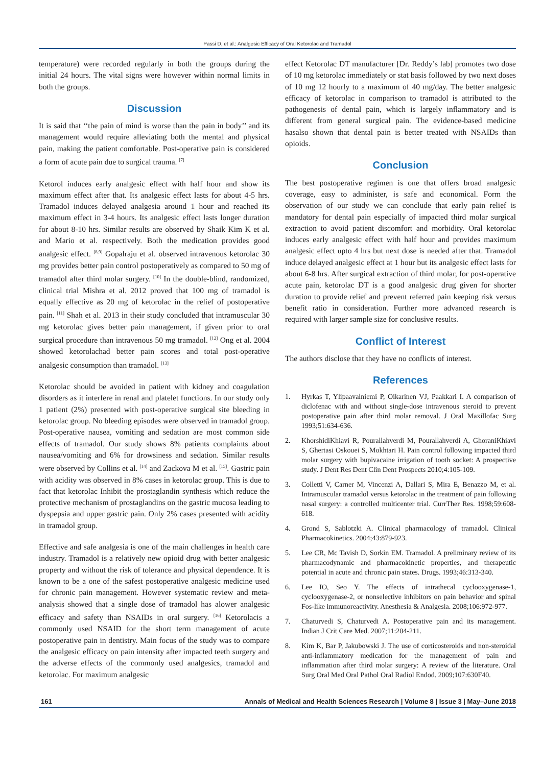Passi D, et al.: Analgesic Efficacy of Oral Ketorolac and Tramadol
temperature) were recorded regularly in both the groups during the initial 24 hours. The vital signs were however within normal limits in both the groups.
Discussion
It is said that ‘‘the pain of mind is worse than the pain in body’’ and its management would require alleviating both the mental and physical pain, making the patient comfortable. Post-operative pain is considered a form of acute pain due to surgical trauma. <sup>[7]</sup>
Ketorol induces early analgesic effect with half hour and show its maximum effect after that. Its analgesic effect lasts for about 4-5 hrs. Tramadol induces delayed analgesia around 1 hour and reached its maximum effect in 3-4 hours. Its analgesic effect lasts longer duration for about 8-10 hrs. Similar results are observed by Shaik Kim K et al. and Mario et al. respectively. Both the medication provides good analgesic effect. <sup>[8,9]</sup> Gopalraju et al. observed intravenous ketorolac 30 mg provides better pain control postoperatively as compared to 50 mg of tramadol after third molar surgery. <sup>[10]</sup> In the double-blind, randomized, clinical trial Mishra et al. 2012 proved that 100 mg of tramadol is equally effective as 20 mg of ketorolac in the relief of postoperative pain. <sup>[11]</sup> Shah et al. 2013 in their study concluded that intramuscular 30 mg ketorolac gives better pain management, if given prior to oral surgical procedure than intravenous 50 mg tramadol. <sup>[12]</sup> Ong et al. 2004 showed ketorolachad better pain scores and total post-operative analgesic consumption than tramadol. <sup>[13]</sup>
Ketorolac should be avoided in patient with kidney and coagulation disorders as it interfere in renal and platelet functions. In our study only 1 patient (2%) presented with post-operative surgical site bleeding in ketorolac group. No bleeding episodes were observed in tramadol group. Post-operative nausea, vomiting and sedation are most common side effects of tramadol. Our study shows 8% patients complaints about nausea/vomiting and 6% for drowsiness and sedation. Similar results were observed by Collins et al. <sup>[14]</sup> and Zackova M et al. <sup>[15]</sup>. Gastric pain with acidity was observed in 8% cases in ketorolac group. This is due to fact that ketorolac Inhibit the prostaglandin synthesis which reduce the protective mechanism of prostaglandins on the gastric mucosa leading to dyspepsia and upper gastric pain. Only 2% cases presented with acidity in tramadol group.
Effective and safe analgesia is one of the main challenges in health care industry. Tramadol is a relatively new opioid drug with better analgesic property and without the risk of tolerance and physical dependence. It is known to be a one of the safest postoperative analgesic medicine used for chronic pain management. However systematic review and meta-analysis showed that a single dose of tramadol has alower analgesic efficacy and safety than NSAIDs in oral surgery. <sup>[16]</sup> Ketorolacis a commonly used NSAID for the short term management of acute postoperative pain in dentistry. Main focus of the study was to compare the analgesic efficacy on pain intensity after impacted teeth surgery and the adverse effects of the commonly used analgesics, tramadol and ketorolac. For maximum analgesic
effect Ketorolac DT manufacturer [Dr. Reddy’s lab] promotes two dose of 10 mg ketorolac immediately or stat basis followed by two next doses of 10 mg 12 hourly to a maximum of 40 mg/day. The better analgesic efficacy of ketorolac in comparison to tramadol is attributed to the pathogenesis of dental pain, which is largely inflammatory and is different from general surgical pain. The evidence-based medicine hasalso shown that dental pain is better treated with NSAIDs than opioids.
Conclusion
The best postoperative regimen is one that offers broad analgesic coverage, easy to administer, is safe and economical. Form the observation of our study we can conclude that early pain relief is mandatory for dental pain especially of impacted third molar surgical extraction to avoid patient discomfort and morbidity. Oral ketorolac induces early analgesic effect with half hour and provides maximum analgesic effect upto 4 hrs but next dose is needed after that. Tramadol induce delayed analgesic effect at 1 hour but its analgesic effect lasts for about 6-8 hrs. After surgical extraction of third molar, for post-operative acute pain, ketorolac DT is a good analgesic drug given for shorter duration to provide relief and prevent referred pain keeping risk versus benefit ratio in consideration. Further more advanced research is required with larger sample size for conclusive results.
Conflict of Interest
The authors disclose that they have no conflicts of interest.
References
1. Hyrkas T, Ylipaavalniemi P, Oikarinen VJ, Paakkari I. A comparison of diclofenac with and without single-dose intravenous steroid to prevent postoperative pain after third molar removal. J Oral Maxillofac Surg 1993;51:634-636.
2. KhorshidiKhiavi R, Pourallahverdi M, Pourallahverdi A, GhoraniKhiavi S, Ghertasi Oskouei S, Mokhtari H. Pain control following impacted third molar surgery with bupivacaine irrigation of tooth socket: A prospective study. J Dent Res Dent Clin Dent Prospects 2010;4:105-109.
3. Colletti V, Carner M, Vincenzi A, Dallari S, Mira E, Benazzo M, et al. Intramuscular tramadol versus ketorolac in the treatment of pain following nasal surgery: a controlled multicenter trial. CurrTher Res. 1998;59:608-618.
4. Grond S, Sablotzki A. Clinical pharmacology of tramadol. Clinical Pharmacokinetics. 2004;43:879-923.
5. Lee CR, Mc Tavish D, Sorkin EM. Tramadol. A preliminary review of its pharmacodynamic and pharmacokinetic properties, and therapeutic potential in acute and chronic pain states. Drugs. 1993;46:313-340.
6. Lee IO, Seo Y. The effects of intrathecal cyclooxygenase-1, cyclooxygenase-2, or nonselective inhibitors on pain behavior and spinal Fos-like immunoreactivity. Anesthesia & Analgesia. 2008;106:972-977.
7. Chaturvedi S, Chaturvedi A. Postoperative pain and its management. Indian J Crit Care Med. 2007;11:204-211.
8. Kim K, Bar P, Jakubowski J. The use of corticosteroids and non-steroidal anti-inflammatory medication for the management of pain and inflammation after third molar surgery: A review of the literature. Oral Surg Oral Med Oral Pathol Oral Radiol Endod. 2009;107:630F40.
161 Annals of Medical and Health Sciences Research | Volume 8 | Issue 3 | May–June 2018